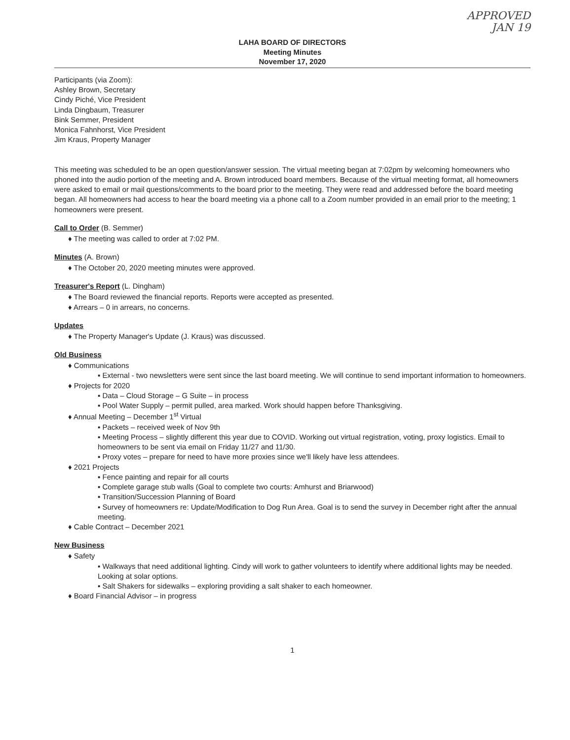APPROVED
JAN 19
LAHA BOARD OF DIRECTORS
Meeting Minutes
November 17, 2020
Participants (via Zoom):
Ashley Brown, Secretary
Cindy Piché, Vice President
Linda Dingbaum, Treasurer
Bink Semmer, President
Monica Fahnhorst, Vice President
Jim Kraus, Property Manager
This meeting was scheduled to be an open question/answer session. The virtual meeting began at 7:02pm by welcoming homeowners who phoned into the audio portion of the meeting and A. Brown introduced board members. Because of the virtual meeting format, all homeowners were asked to email or mail questions/comments to the board prior to the meeting. They were read and addressed before the board meeting began. All homeowners had access to hear the board meeting via a phone call to a Zoom number provided in an email prior to the meeting; 1 homeowners were present.
Call to Order (B. Semmer)
♦ The meeting was called to order at 7:02 PM.
Minutes (A. Brown)
♦ The October 20, 2020 meeting minutes were approved.
Treasurer's Report (L. Dingham)
♦ The Board reviewed the financial reports. Reports were accepted as presented.
♦ Arrears – 0 in arrears, no concerns.
Updates
♦ The Property Manager's Update (J. Kraus) was discussed.
Old Business
♦ Communications
▪ External - two newsletters were sent since the last board meeting. We will continue to send important information to homeowners.
♦ Projects for 2020
▪ Data – Cloud Storage – G Suite – in process
▪ Pool Water Supply – permit pulled, area marked. Work should happen before Thanksgiving.
♦ Annual Meeting – December 1<sup>st</sup> Virtual
▪ Packets – received week of Nov 9th
▪ Meeting Process – slightly different this year due to COVID. Working out virtual registration, voting, proxy logistics. Email to homeowners to be sent via email on Friday 11/27 and 11/30.
▪ Proxy votes – prepare for need to have more proxies since we'll likely have less attendees.
♦ 2021 Projects
▪ Fence painting and repair for all courts
▪ Complete garage stub walls (Goal to complete two courts: Amhurst and Briarwood)
▪ Transition/Succession Planning of Board
▪ Survey of homeowners re: Update/Modification to Dog Run Area. Goal is to send the survey in December right after the annual meeting.
♦ Cable Contract – December 2021
New Business
♦ Safety
▪ Walkways that need additional lighting. Cindy will work to gather volunteers to identify where additional lights may be needed. Looking at solar options.
▪ Salt Shakers for sidewalks – exploring providing a salt shaker to each homeowner.
♦ Board Financial Advisor – in progress
1